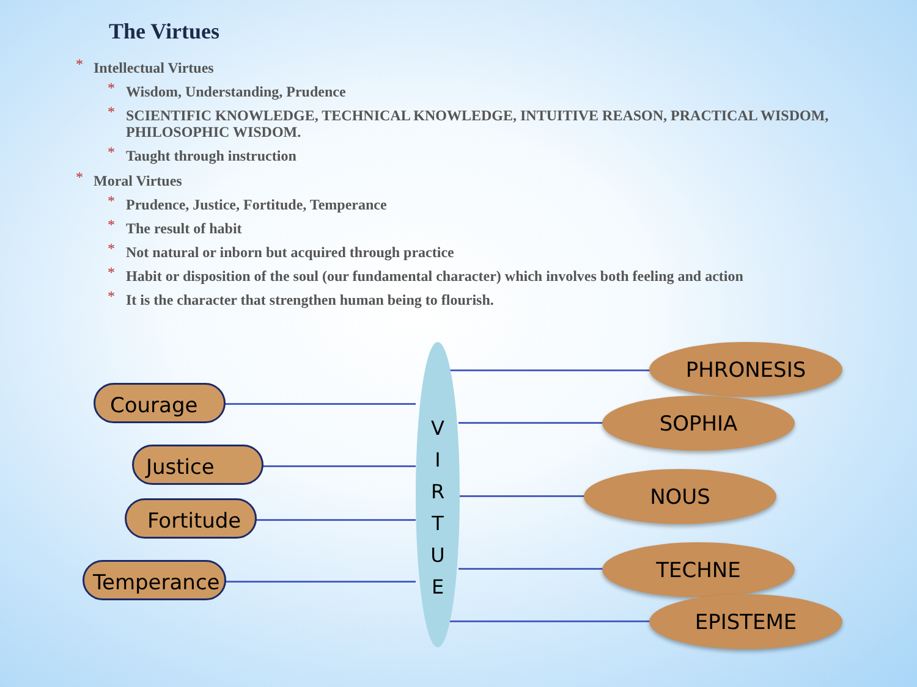The Virtues
* Intellectual Virtues
* Wisdom, Understanding, Prudence
* SCIENTIFIC KNOWLEDGE, TECHNICAL KNOWLEDGE, INTUITIVE REASON, PRACTICAL WISDOM, PHILOSOPHIC WISDOM.
* Taught through instruction
* Moral Virtues
* Prudence, Justice, Fortitude, Temperance
* The result of habit
* Not natural or inborn but acquired through practice
* Habit or disposition of the soul (our fundamental character) which involves both feeling and action
* It is the character that strengthen human being to flourish.
Courage
Justice
Fortitude
Temperance
V
I
R
T
U
E
PHRONESIS
SOPHIA
NOUS
TECHNE
EPISTEME